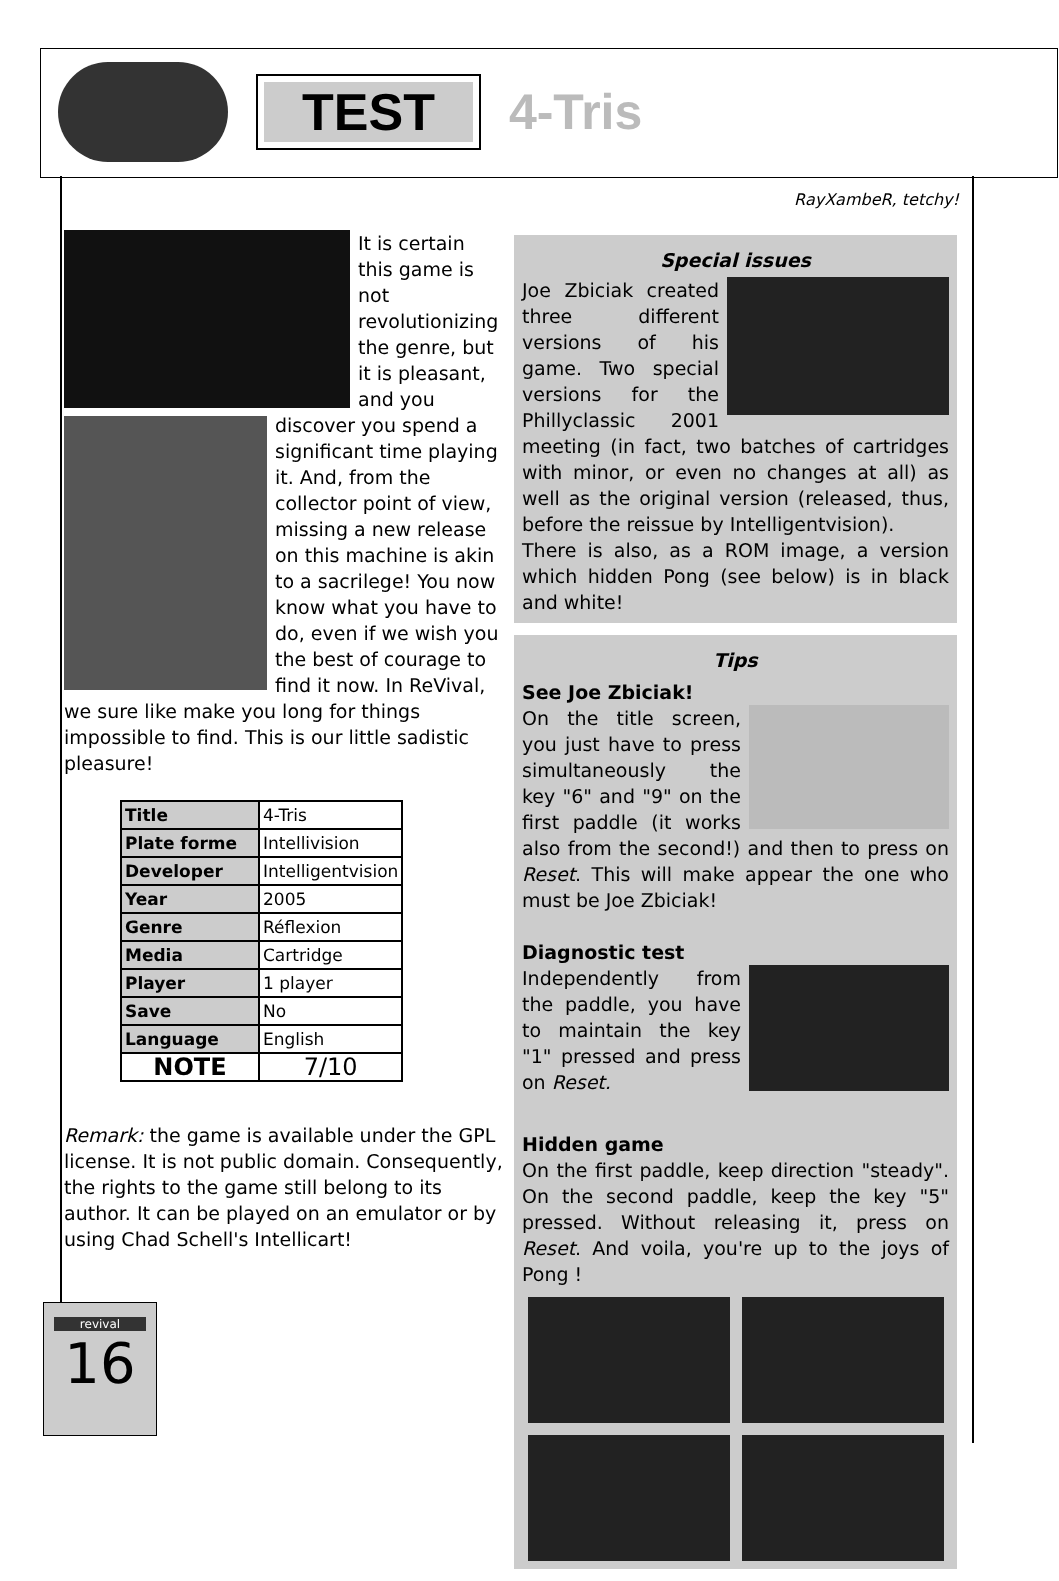TEST
4-Tris
RayXambeR, tetchy!
It is certain this game is not revolutionizing the genre, but it is pleasant, and you discover you spend a
significant time playing it. And, from the collector point of view, missing a new release on this machine is akin to a sacrilege! You now know what you have to do, even if we wish you the best of courage to find it now. In ReVival, we sure like make you long for things impossible to find. This is our little sadistic pleasure!
| Title | 4-Tris |
| Plate forme | Intellivision |
| Developer | Intelligentvision |
| Year | 2005 |
| Genre | Réflexion |
| Media | Cartridge |
| Player | 1 player |
| Save | No |
| Language | English |
| NOTE | 7/10 |
Remark: the game is available under the GPL license. It is not public domain. Consequently, the rights to the game still belong to its author. It can be played on an emulator or by using Chad Schell's Intellicart!
Special issues
Joe Zbiciak created three different versions of his game. Two special versions for the Phillyclassic 2001 meeting (in fact, two batches of cartridges with minor, or even no changes at all) as well as the original version (released, thus, before the reissue by Intelligentvision).
There is also, as a ROM image, a version which hidden Pong (see below) is in black and white!
Tips
See Joe Zbiciak!
On the title screen, you just have to press simultaneously the key "6" and "9" on the first paddle (it works also from the second!) and then to press on Reset. This will make appear the one who must be Joe Zbiciak!
Diagnostic test
Independently from the paddle, you have to maintain the key "1" pressed and press on Reset.
Hidden game
On the first paddle, keep direction "steady". On the second paddle, keep the key "5" pressed. Without releasing it, press on Reset. And voila, you're up to the joys of Pong !
revival
16